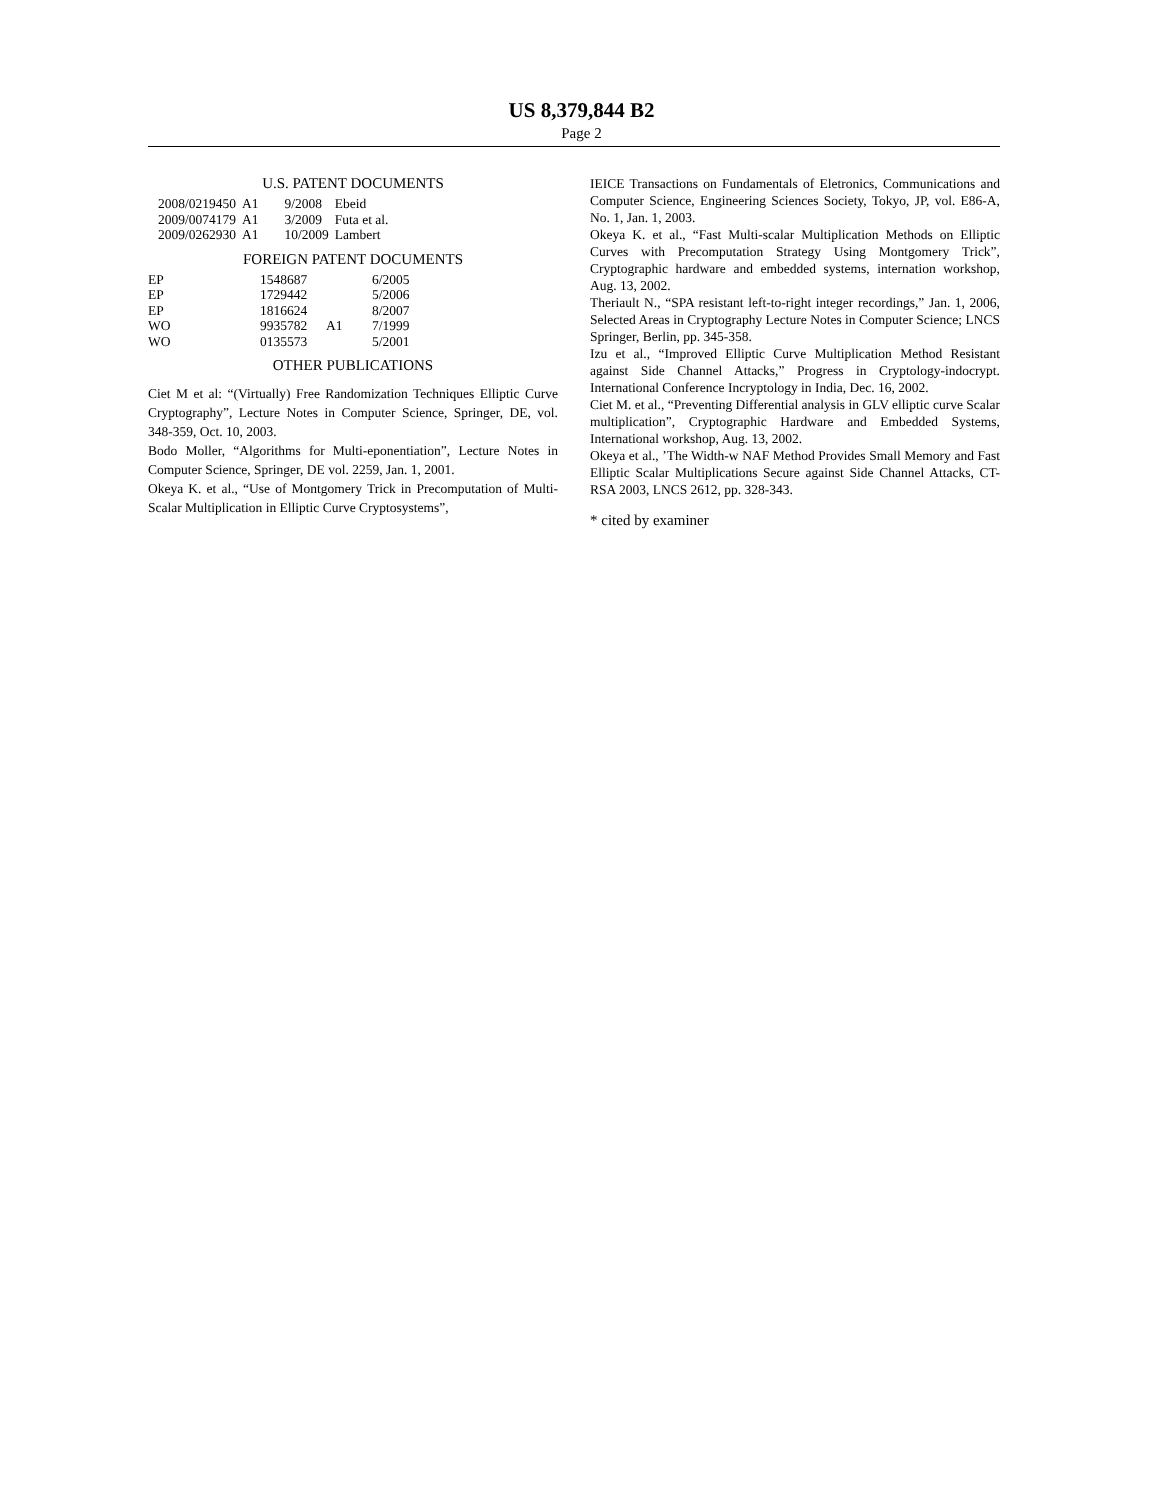US 8,379,844 B2
Page 2
U.S. PATENT DOCUMENTS
| 2008/0219450 | A1 | 9/2008 | Ebeid |
| 2009/0074179 | A1 | 3/2009 | Futa et al. |
| 2009/0262930 | A1 | 10/2009 | Lambert |
FOREIGN PATENT DOCUMENTS
| EP | 1548687 | | 6/2005 |
| EP | 1729442 | | 5/2006 |
| EP | 1816624 | | 8/2007 |
| WO | 9935782 | A1 | 7/1999 |
| WO | 0135573 | | 5/2001 |
OTHER PUBLICATIONS
Ciet M et al: “(Virtually) Free Randomization Techniques Elliptic Curve Cryptography”, Lecture Notes in Computer Science, Springer, DE, vol. 348-359, Oct. 10, 2003.
Bodo Moller, “Algorithms for Multi-eponentiation”, Lecture Notes in Computer Science, Springer, DE vol. 2259, Jan. 1, 2001.
Okeya K. et al., “Use of Montgomery Trick in Precomputation of Multi-Scalar Multiplication in Elliptic Curve Cryptosystems”,
IEICE Transactions on Fundamentals of Eletronics, Communications and Computer Science, Engineering Sciences Society, Tokyo, JP, vol. E86-A, No. 1, Jan. 1, 2003.
Okeya K. et al., “Fast Multi-scalar Multiplication Methods on Elliptic Curves with Precomputation Strategy Using Montgomery Trick”, Cryptographic hardware and embedded systems, internation workshop, Aug. 13, 2002.
Theriault N., “SPA resistant left-to-right integer recordings,” Jan. 1, 2006, Selected Areas in Cryptography Lecture Notes in Computer Science; LNCS Springer, Berlin, pp. 345-358.
Izu et al., “Improved Elliptic Curve Multiplication Method Resistant against Side Channel Attacks,” Progress in Cryptology-indocrypt. International Conference Incryptology in India, Dec. 16, 2002.
Ciet M. et al., “Preventing Differential analysis in GLV elliptic curve Scalar multiplication”, Cryptographic Hardware and Embedded Systems, International workshop, Aug. 13, 2002.
Okeya et al., ’The Width-w NAF Method Provides Small Memory and Fast Elliptic Scalar Multiplications Secure against Side Channel Attacks, CT-RSA 2003, LNCS 2612, pp. 328-343.
* cited by examiner